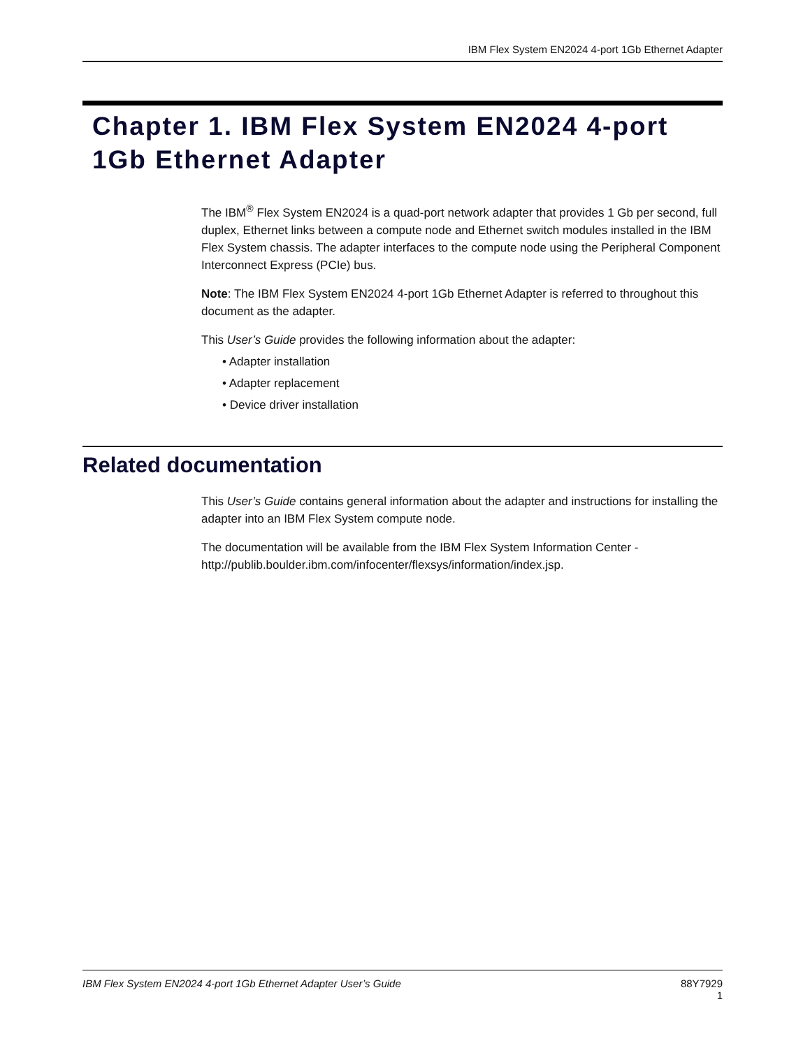IBM Flex System EN2024 4-port 1Gb Ethernet Adapter
Chapter 1. IBM Flex System EN2024 4-port 1Gb Ethernet Adapter
The IBM<sup>®</sup> Flex System EN2024 is a quad-port network adapter that provides 1 Gb per second, full duplex, Ethernet links between a compute node and Ethernet switch modules installed in the IBM Flex System chassis. The adapter interfaces to the compute node using the Peripheral Component Interconnect Express (PCIe) bus.
Note: The IBM Flex System EN2024 4-port 1Gb Ethernet Adapter is referred to throughout this document as the adapter.
This User’s Guide provides the following information about the adapter:
• Adapter installation
• Adapter replacement
• Device driver installation
Related documentation
This User’s Guide contains general information about the adapter and instructions for installing the adapter into an IBM Flex System compute node.
The documentation will be available from the IBM Flex System Information Center - http://publib.boulder.ibm.com/infocenter/flexsys/information/index.jsp.
IBM Flex System EN2024 4-port 1Gb Ethernet Adapter User’s Guide 88Y7929
1